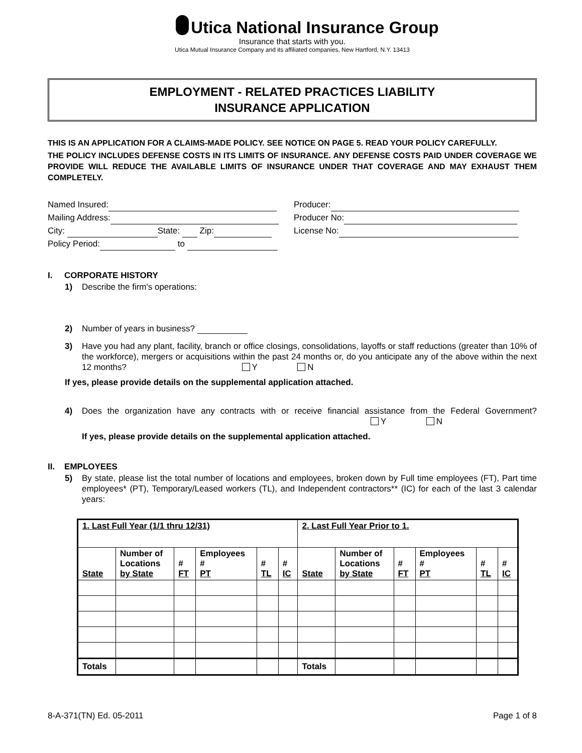Utica National Insurance Group
Insurance that starts with you.
Utica Mutual Insurance Company and its affiliated companies, New Hartford, N.Y. 13413
EMPLOYMENT - RELATED PRACTICES LIABILITY
INSURANCE APPLICATION
THIS IS AN APPLICATION FOR A CLAIMS-MADE POLICY. SEE NOTICE ON PAGE 5. READ YOUR POLICY CAREFULLY.
THE POLICY INCLUDES DEFENSE COSTS IN ITS LIMITS OF INSURANCE. ANY DEFENSE COSTS PAID UNDER COVERAGE WE PROVIDE WILL REDUCE THE AVAILABLE LIMITS OF INSURANCE UNDER THAT COVERAGE AND MAY EXHAUST THEM COMPLETELY.
Named Insured:
Mailing Address:
City: State: Zip:
Policy Period: to
Producer:
Producer No:
License No:
I. CORPORATE HISTORY
1) Describe the firm's operations:
2) Number of years in business?
3) Have you had any plant, facility, branch or office closings, consolidations, layoffs or staff reductions (greater than 10% of the workforce), mergers or acquisitions within the past 24 months or, do you anticipate any of the above within the next 12 months? Y N
If yes, please provide details on the supplemental application attached.
4) Does the organization have any contracts with or receive financial assistance from the Federal Government? Y N
If yes, please provide details on the supplemental application attached.
II. EMPLOYEES
5) By state, please list the total number of locations and employees, broken down by Full time employees (FT), Part time employees* (PT), Temporary/Leased workers (TL), and Independent contractors** (IC) for each of the last 3 calendar years:
| 1. Last Full Year (1/1 thru 12/31) | | | | | | 2. Last Full Year Prior to 1. | | | | | |
| --- | --- | --- | --- | --- | --- | --- | --- | --- | --- | --- | --- |
| State | Number of Locations by State | # FT | Employees # PT | # TL | # IC | State | Number of Locations by State | # FT | Employees # PT | # TL | # IC |
| Totals | | | | | | Totals | | | | | |
8-A-371(TN) Ed. 05-2011 Page 1 of 8